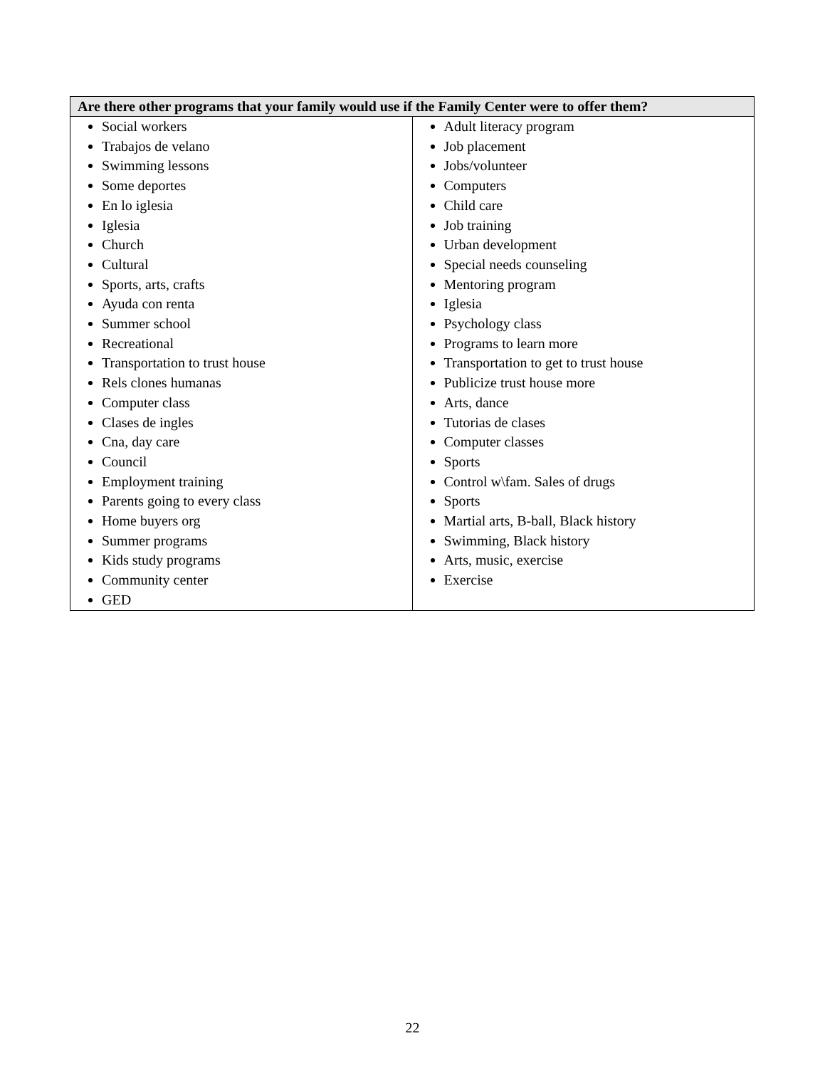| Are there other programs that your family would use if the Family Center were to offer them? | |
| --- | --- |
| Social workers Trabajos de velano Swimming lessons Some deportes En lo iglesia Iglesia Church Cultural Sports, arts, crafts Ayuda con renta Summer school Recreational Transportation to trust house Rels clones humanas Computer class Clases de ingles Cna, day care Council Employment training Parents going to every class Home buyers org Summer programs Kids study programs Community center GED | Adult literacy program Job placement Jobs/volunteer Computers Child care Job training Urban development Special needs counseling Mentoring program Iglesia Psychology class Programs to learn more Transportation to get to trust house Publicize trust house more Arts, dance Tutorias de clases Computer classes Sports Control w\fam. Sales of drugs Sports Martial arts, B-ball, Black history Swimming, Black history Arts, music, exercise Exercise |
22